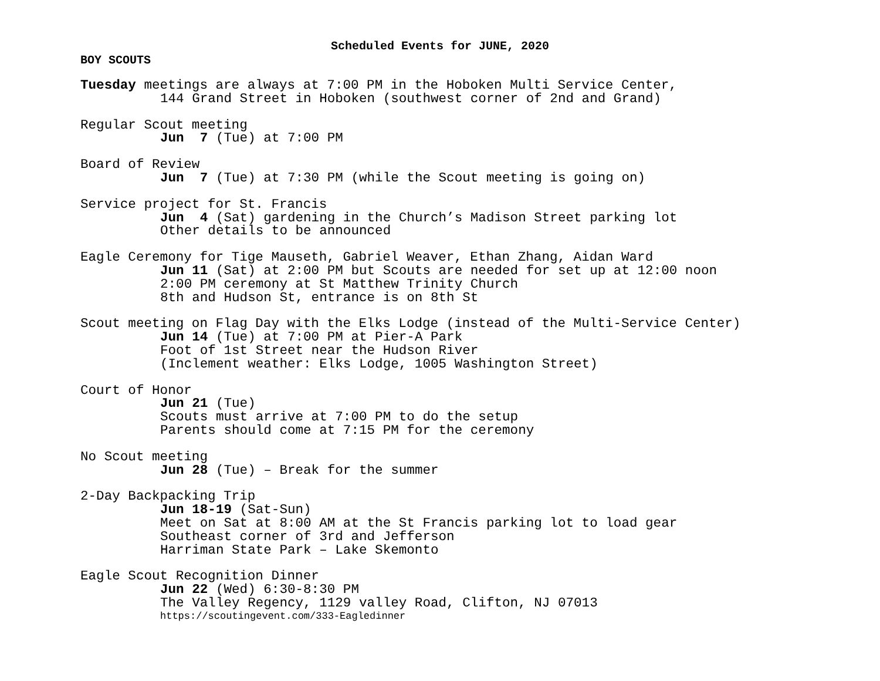Scheduled Events for JUNE, 2020
BOY SCOUTS
Tuesday meetings are always at 7:00 PM in the Hoboken Multi Service Center,
144 Grand Street in Hoboken (southwest corner of 2nd and Grand)
Regular Scout meeting
Jun 7 (Tue) at 7:00 PM
Board of Review
Jun 7 (Tue) at 7:30 PM (while the Scout meeting is going on)
Service project for St. Francis
Jun 4 (Sat) gardening in the Church’s Madison Street parking lot
Other details to be announced
Eagle Ceremony for Tige Mauseth, Gabriel Weaver, Ethan Zhang, Aidan Ward
Jun 11 (Sat) at 2:00 PM but Scouts are needed for set up at 12:00 noon
2:00 PM ceremony at St Matthew Trinity Church
8th and Hudson St, entrance is on 8th St
Scout meeting on Flag Day with the Elks Lodge (instead of the Multi-Service Center)
Jun 14 (Tue) at 7:00 PM at Pier-A Park
Foot of 1st Street near the Hudson River
(Inclement weather: Elks Lodge, 1005 Washington Street)
Court of Honor
Jun 21 (Tue)
Scouts must arrive at 7:00 PM to do the setup
Parents should come at 7:15 PM for the ceremony
No Scout meeting
Jun 28 (Tue) – Break for the summer
2-Day Backpacking Trip
Jun 18-19 (Sat-Sun)
Meet on Sat at 8:00 AM at the St Francis parking lot to load gear
Southeast corner of 3rd and Jefferson
Harriman State Park – Lake Skemonto
Eagle Scout Recognition Dinner
Jun 22 (Wed) 6:30-8:30 PM
The Valley Regency, 1129 valley Road, Clifton, NJ 07013
https://scoutingevent.com/333-Eagledinner